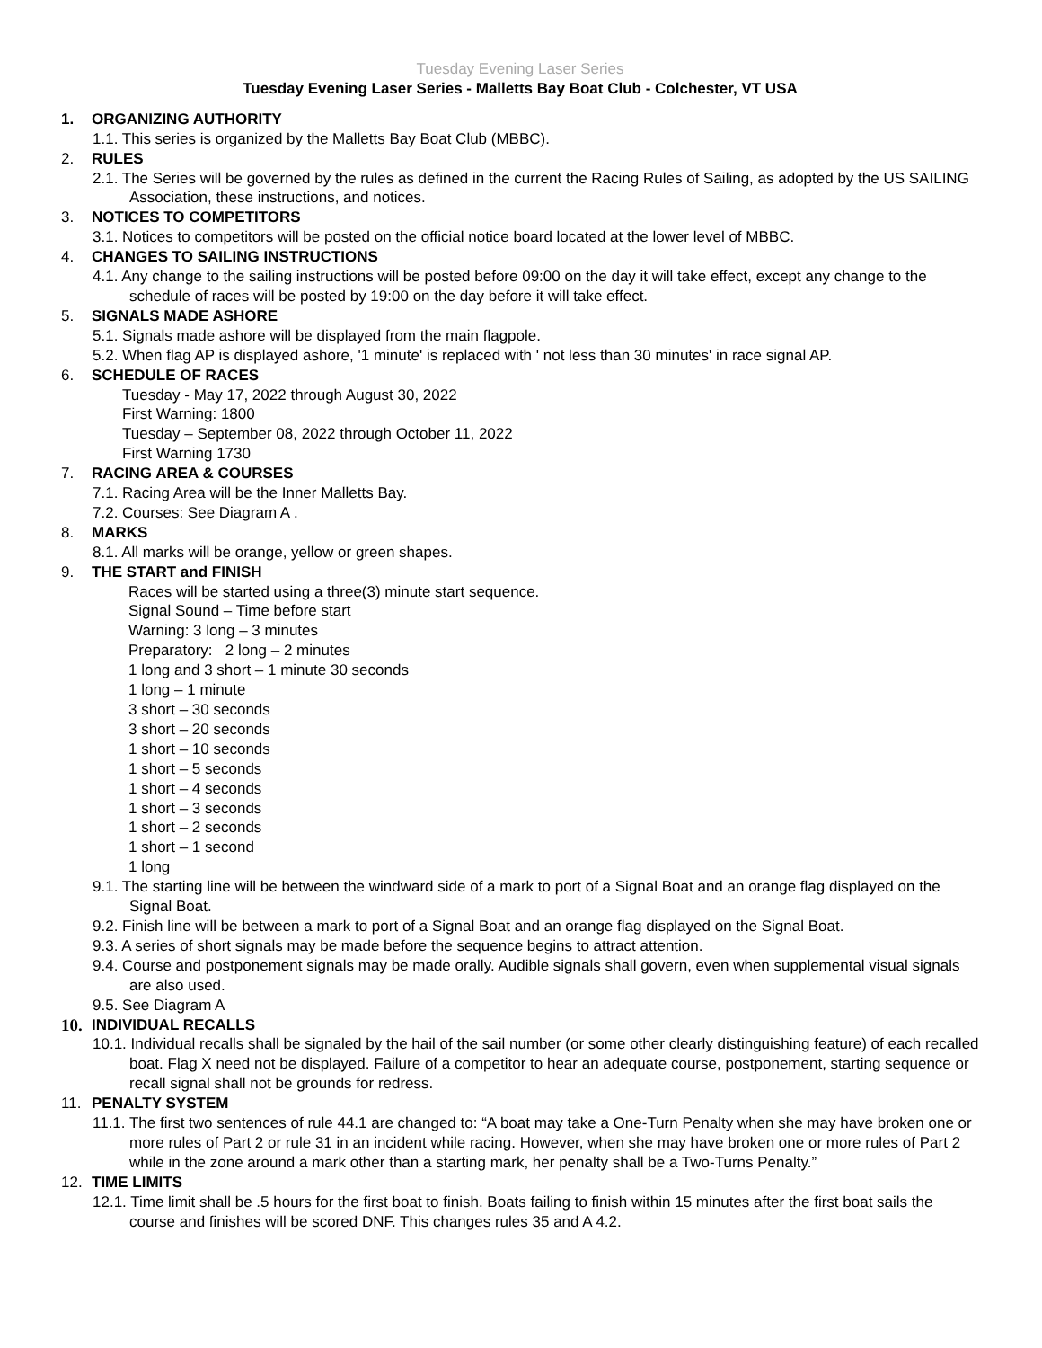Tuesday Evening Laser Series
Tuesday Evening Laser Series - Malletts Bay Boat Club - Colchester, VT USA
1. ORGANIZING AUTHORITY
1.1. This series is organized by the Malletts Bay Boat Club (MBBC).
2. RULES
2.1. The Series will be governed by the rules as defined in the current the Racing Rules of Sailing, as adopted by the US SAILING Association, these instructions, and notices.
3. NOTICES TO COMPETITORS
3.1. Notices to competitors will be posted on the official notice board located at the lower level of MBBC.
4. CHANGES TO SAILING INSTRUCTIONS
4.1. Any change to the sailing instructions will be posted before 09:00 on the day it will take effect, except any change to the schedule of races will be posted by 19:00 on the day before it will take effect.
5. SIGNALS MADE ASHORE
5.1. Signals made ashore will be displayed from the main flagpole.
5.2. When flag AP is displayed ashore, '1 minute' is replaced with ' not less than 30 minutes' in race signal AP.
6. SCHEDULE OF RACES
Tuesday - May 17, 2022 through August 30, 2022
First Warning: 1800
Tuesday – September 08, 2022 through October 11, 2022
First Warning 1730
7. RACING AREA & COURSES
7.1. Racing Area will be the Inner Malletts Bay.
7.2. Courses: See Diagram A .
8. MARKS
8.1. All marks will be orange, yellow or green shapes.
9. THE START and FINISH
Races will be started using a three(3) minute start sequence.
Signal Sound – Time before start
Warning: 3 long – 3 minutes
Preparatory: 2 long – 2 minutes
1 long and 3 short – 1 minute 30 seconds
1 long – 1 minute
3 short – 30 seconds
3 short – 20 seconds
1 short – 10 seconds
1 short – 5 seconds
1 short – 4 seconds
1 short – 3 seconds
1 short – 2 seconds
1 short – 1 second
1 long
9.1. The starting line will be between the windward side of a mark to port of a Signal Boat and an orange flag displayed on the Signal Boat.
9.2. Finish line will be between a mark to port of a Signal Boat and an orange flag displayed on the Signal Boat.
9.3. A series of short signals may be made before the sequence begins to attract attention.
9.4. Course and postponement signals may be made orally. Audible signals shall govern, even when supplemental visual signals are also used.
9.5. See Diagram A
10. INDIVIDUAL RECALLS
10.1. Individual recalls shall be signaled by the hail of the sail number (or some other clearly distinguishing feature) of each recalled boat. Flag X need not be displayed. Failure of a competitor to hear an adequate course, postponement, starting sequence or recall signal shall not be grounds for redress.
11. PENALTY SYSTEM
11.1. The first two sentences of rule 44.1 are changed to: “A boat may take a One-Turn Penalty when she may have broken one or more rules of Part 2 or rule 31 in an incident while racing. However, when she may have broken one or more rules of Part 2 while in the zone around a mark other than a starting mark, her penalty shall be a Two-Turns Penalty.”
12. TIME LIMITS
12.1. Time limit shall be .5 hours for the first boat to finish. Boats failing to finish within 15 minutes after the first boat sails the course and finishes will be scored DNF. This changes rules 35 and A 4.2.